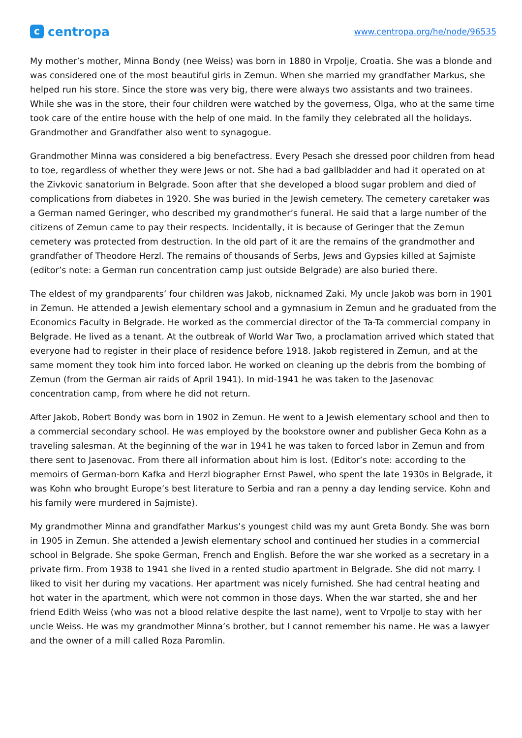ccentropa
www.centropa.org/he/node/96535
My mother’s mother, Minna Bondy (nee Weiss) was born in 1880 in Vrpolje, Croatia. She was a blonde and was considered one of the most beautiful girls in Zemun. When she married my grandfather Markus, she helped run his store. Since the store was very big, there were always two assistants and two trainees. While she was in the store, their four children were watched by the governess, Olga, who at the same time took care of the entire house with the help of one maid. In the family they celebrated all the holidays. Grandmother and Grandfather also went to synagogue.
Grandmother Minna was considered a big benefactress. Every Pesach she dressed poor children from head to toe, regardless of whether they were Jews or not. She had a bad gallbladder and had it operated on at the Zivkovic sanatorium in Belgrade. Soon after that she developed a blood sugar problem and died of complications from diabetes in 1920. She was buried in the Jewish cemetery. The cemetery caretaker was a German named Geringer, who described my grandmother’s funeral. He said that a large number of the citizens of Zemun came to pay their respects. Incidentally, it is because of Geringer that the Zemun cemetery was protected from destruction. In the old part of it are the remains of the grandmother and grandfather of Theodore Herzl. The remains of thousands of Serbs, Jews and Gypsies killed at Sajmiste (editor’s note: a German run concentration camp just outside Belgrade) are also buried there.
The eldest of my grandparents’ four children was Jakob, nicknamed Zaki. My uncle Jakob was born in 1901 in Zemun. He attended a Jewish elementary school and a gymnasium in Zemun and he graduated from the Economics Faculty in Belgrade. He worked as the commercial director of the Ta-Ta commercial company in Belgrade. He lived as a tenant. At the outbreak of World War Two, a proclamation arrived which stated that everyone had to register in their place of residence before 1918. Jakob registered in Zemun, and at the same moment they took him into forced labor. He worked on cleaning up the debris from the bombing of Zemun (from the German air raids of April 1941). In mid-1941 he was taken to the Jasenovac concentration camp, from where he did not return.
After Jakob, Robert Bondy was born in 1902 in Zemun. He went to a Jewish elementary school and then to a commercial secondary school. He was employed by the bookstore owner and publisher Geca Kohn as a traveling salesman. At the beginning of the war in 1941 he was taken to forced labor in Zemun and from there sent to Jasenovac. From there all information about him is lost. (Editor’s note: according to the memoirs of German-born Kafka and Herzl biographer Ernst Pawel, who spent the late 1930s in Belgrade, it was Kohn who brought Europe’s best literature to Serbia and ran a penny a day lending service. Kohn and his family were murdered in Sajmiste).
My grandmother Minna and grandfather Markus’s youngest child was my aunt Greta Bondy. She was born in 1905 in Zemun. She attended a Jewish elementary school and continued her studies in a commercial school in Belgrade. She spoke German, French and English. Before the war she worked as a secretary in a private firm. From 1938 to 1941 she lived in a rented studio apartment in Belgrade. She did not marry. I liked to visit her during my vacations. Her apartment was nicely furnished. She had central heating and hot water in the apartment, which were not common in those days. When the war started, she and her friend Edith Weiss (who was not a blood relative despite the last name), went to Vrpolje to stay with her uncle Weiss. He was my grandmother Minna’s brother, but I cannot remember his name. He was a lawyer and the owner of a mill called Roza Paromlin.